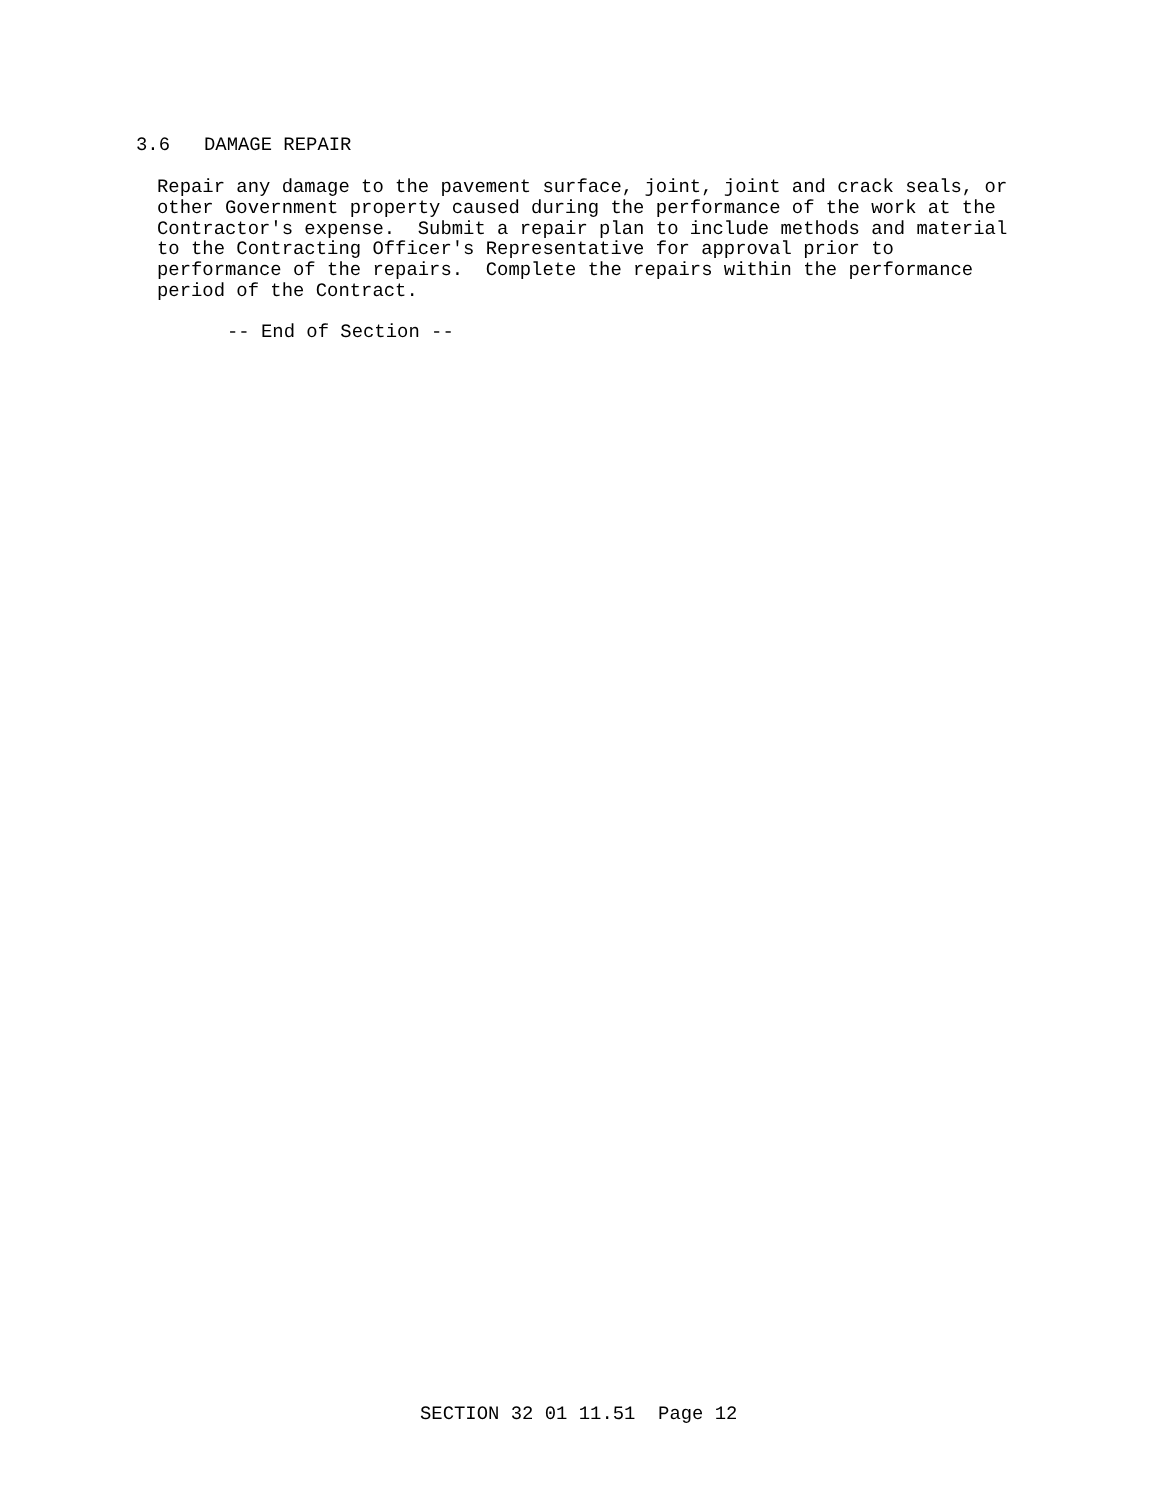3.6   DAMAGE REPAIR
Repair any damage to the pavement surface, joint, joint and crack seals, or
other Government property caused during the performance of the work at the
Contractor's expense.  Submit a repair plan to include methods and material
to the Contracting Officer's Representative for approval prior to
performance of the repairs.  Complete the repairs within the performance
period of the Contract.
-- End of Section --
SECTION 32 01 11.51  Page 12